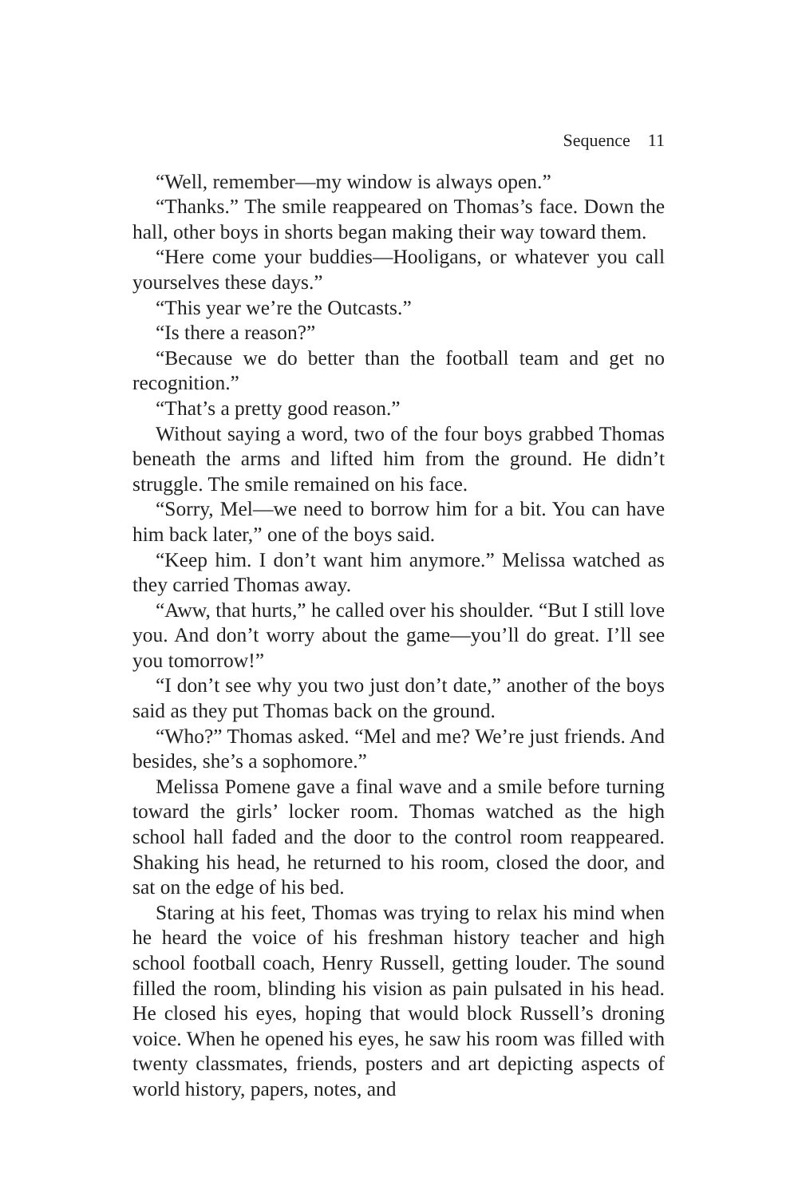Sequence 11
“Well, remember—my window is always open.”
“Thanks.” The smile reappeared on Thomas’s face. Down the hall, other boys in shorts began making their way toward them.
“Here come your buddies—Hooligans, or whatever you call yourselves these days.”
“This year we’re the Outcasts.”
“Is there a reason?”
“Because we do better than the football team and get no recognition.”
“That’s a pretty good reason.”
Without saying a word, two of the four boys grabbed Thomas beneath the arms and lifted him from the ground. He didn’t struggle. The smile remained on his face.
“Sorry, Mel—we need to borrow him for a bit. You can have him back later,” one of the boys said.
“Keep him. I don’t want him anymore.” Melissa watched as they carried Thomas away.
“Aww, that hurts,” he called over his shoulder. “But I still love you. And don’t worry about the game—you’ll do great. I’ll see you tomorrow!”
“I don’t see why you two just don’t date,” another of the boys said as they put Thomas back on the ground.
“Who?” Thomas asked. “Mel and me? We’re just friends. And besides, she’s a sophomore.”
Melissa Pomene gave a final wave and a smile before turning toward the girls’ locker room. Thomas watched as the high school hall faded and the door to the control room reappeared. Shaking his head, he returned to his room, closed the door, and sat on the edge of his bed.
Staring at his feet, Thomas was trying to relax his mind when he heard the voice of his freshman history teacher and high school football coach, Henry Russell, getting louder. The sound filled the room, blinding his vision as pain pulsated in his head. He closed his eyes, hoping that would block Russell’s droning voice. When he opened his eyes, he saw his room was filled with twenty classmates, friends, posters and art depicting aspects of world history, papers, notes, and